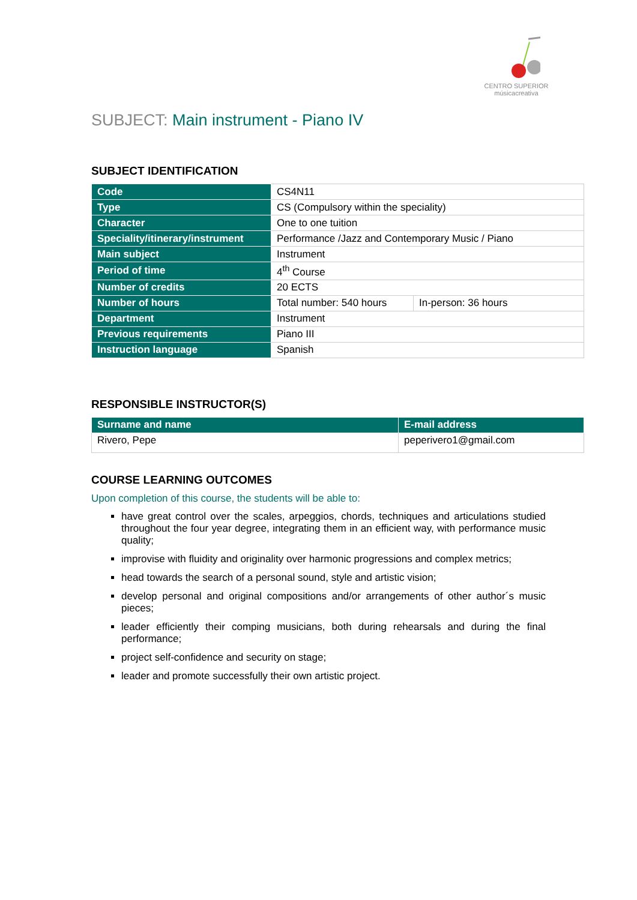CENTRO SUPERIOR
músicacreativa
SUBJECT: Main instrument - Piano IV
SUBJECT IDENTIFICATION
| Code | CS4N11 | |
| Type | CS (Compulsory within the speciality) | |
| Character | One to one tuition | |
| Speciality/itinerary/instrument | Performance /Jazz and Contemporary Music / Piano | |
| Main subject | Instrument | |
| Period of time | 4<sup>th</sup> Course | |
| Number of credits | 20 ECTS | |
| Number of hours | Total number: 540 hours | In-person: 36 hours |
| Department | Instrument | |
| Previous requirements | Piano III | |
| Instruction language | Spanish | |
RESPONSIBLE INSTRUCTOR(S)
| Surname and name | E-mail address |
| --- | --- |
| Rivero, Pepe | peperivero1@gmail.com |
COURSE LEARNING OUTCOMES
Upon completion of this course, the students will be able to:
have great control over the scales, arpeggios, chords, techniques and articulations studied throughout the four year degree, integrating them in an efficient way, with performance music quality;
improvise with fluidity and originality over harmonic progressions and complex metrics;
head towards the search of a personal sound, style and artistic vision;
develop personal and original compositions and/or arrangements of other author´s music pieces;
leader efficiently their comping musicians, both during rehearsals and during the final performance;
project self-confidence and security on stage;
leader and promote successfully their own artistic project.